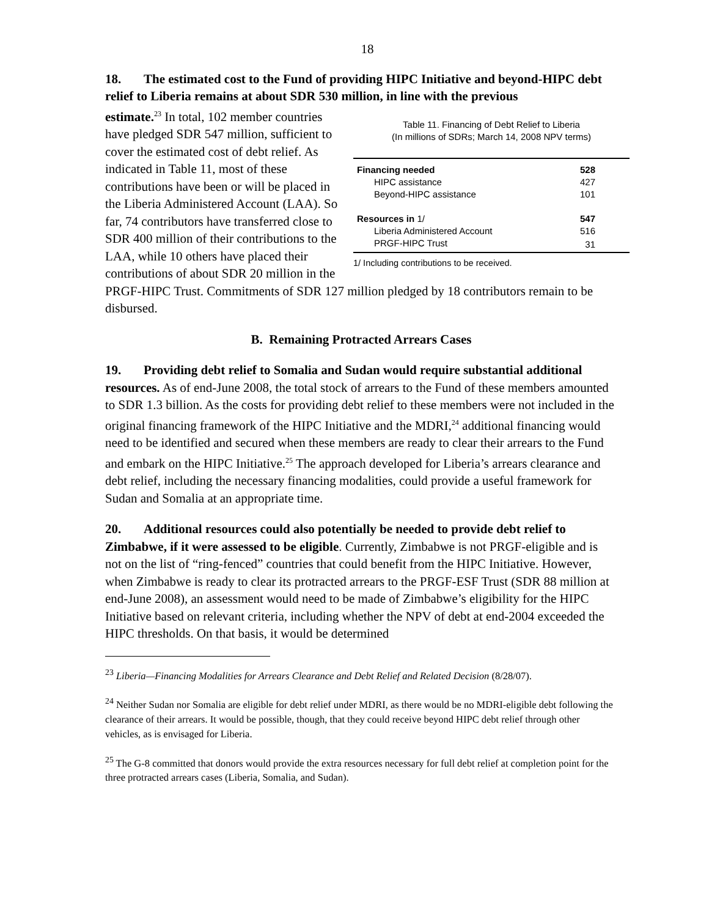18
18. The estimated cost to the Fund of providing HIPC Initiative and beyond-HIPC debt relief to Liberia remains at about SDR 530 million, in line with the previous
Table 11. Financing of Debt Relief to Liberia
(In millions of SDRs; March 14, 2008 NPV terms)
| Financing needed | 528 |
| HIPC assistance | 427 |
| Beyond-HIPC assistance | 101 |
| Resources in 1/ | 547 |
| Liberia Administered Account | 516 |
| PRGF-HIPC Trust | 31 |
1/ Including contributions to be received.
estimate.<sup>23</sup> In total, 102 member countries have pledged SDR 547 million, sufficient to cover the estimated cost of debt relief. As indicated in Table 11, most of these contributions have been or will be placed in the Liberia Administered Account (LAA). So far, 74 contributors have transferred close to SDR 400 million of their contributions to the LAA, while 10 others have placed their contributions of about SDR 20 million in the PRGF-HIPC Trust. Commitments of SDR 127 million pledged by 18 contributors remain to be disbursed.
B. Remaining Protracted Arrears Cases
19. Providing debt relief to Somalia and Sudan would require substantial additional resources. As of end-June 2008, the total stock of arrears to the Fund of these members amounted to SDR 1.3 billion. As the costs for providing debt relief to these members were not included in the original financing framework of the HIPC Initiative and the MDRI,<sup>24</sup> additional financing would need to be identified and secured when these members are ready to clear their arrears to the Fund and embark on the HIPC Initiative.<sup>25</sup> The approach developed for Liberia’s arrears clearance and debt relief, including the necessary financing modalities, could provide a useful framework for Sudan and Somalia at an appropriate time.
20. Additional resources could also potentially be needed to provide debt relief to Zimbabwe, if it were assessed to be eligible. Currently, Zimbabwe is not PRGF-eligible and is not on the list of “ring-fenced” countries that could benefit from the HIPC Initiative. However, when Zimbabwe is ready to clear its protracted arrears to the PRGF-ESF Trust (SDR 88 million at end-June 2008), an assessment would need to be made of Zimbabwe’s eligibility for the HIPC Initiative based on relevant criteria, including whether the NPV of debt at end-2004 exceeded the HIPC thresholds. On that basis, it would be determined
<sup>23</sup> Liberia—Financing Modalities for Arrears Clearance and Debt Relief and Related Decision (8/28/07).
<sup>24</sup> Neither Sudan nor Somalia are eligible for debt relief under MDRI, as there would be no MDRI-eligible debt following the clearance of their arrears. It would be possible, though, that they could receive beyond HIPC debt relief through other vehicles, as is envisaged for Liberia.
<sup>25</sup> The G-8 committed that donors would provide the extra resources necessary for full debt relief at completion point for the three protracted arrears cases (Liberia, Somalia, and Sudan).